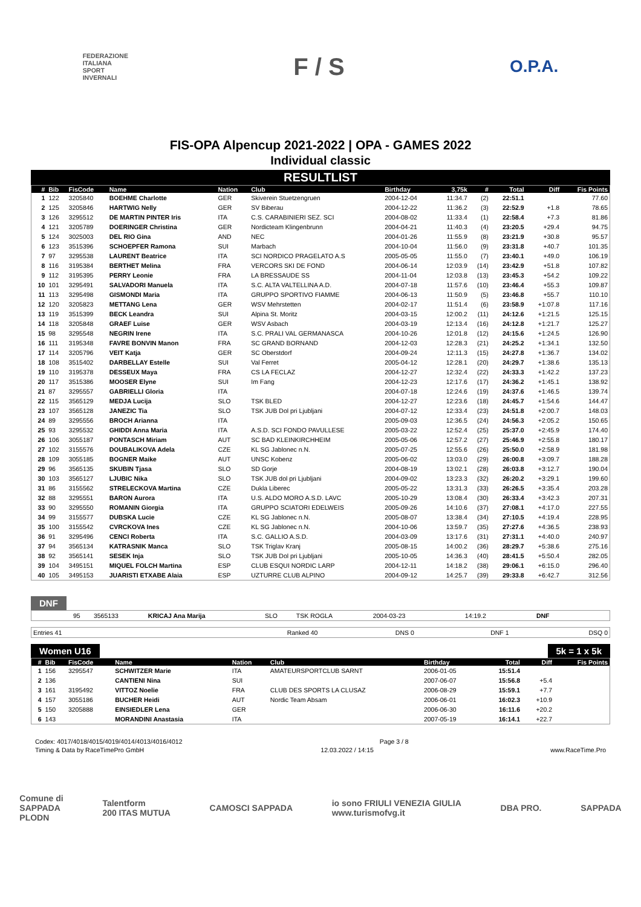FEDERAZIONE
ITALIANA
SPORT
INVERNALI F / S O.P.A.
FIS-OPA Alpencup 2021-2022 | OPA - GAMES 2022
Individual classic
RESULTLIST
| # | Bib | FisCode | Name | Nation | Club | Birthday | 3,75k | # | Total | Diff | Fis Points |
| --- | --- | --- | --- | --- | --- | --- | --- | --- | --- | --- | --- |
| 1 | 122 | 3205840 | BOEHME Charlotte | GER | Skiverein Stuetzengruen | 2004-12-04 | 11:34.7 | (2) | 22:51.1 | | 77.60 |
| 2 | 125 | 3205846 | HARTWIG Nelly | GER | SV Biberau | 2004-12-22 | 11:36.2 | (3) | 22:52.9 | +1.8 | 78.65 |
| 3 | 126 | 3295512 | DE MARTIN PINTER Iris | ITA | C.S. CARABINIERI SEZ. SCI | 2004-08-02 | 11:33.4 | (1) | 22:58.4 | +7.3 | 81.86 |
| 4 | 121 | 3205789 | DOERINGER Christina | GER | Nordicteam Klingenbrunn | 2004-04-21 | 11:40.3 | (4) | 23:20.5 | +29.4 | 94.75 |
| 5 | 124 | 3025003 | DEL RIO Gina | AND | NEC | 2004-01-26 | 11:55.9 | (8) | 23:21.9 | +30.8 | 95.57 |
| 6 | 123 | 3515396 | SCHOEPFER Ramona | SUI | Marbach | 2004-10-04 | 11:56.0 | (9) | 23:31.8 | +40.7 | 101.35 |
| 7 | 97 | 3295538 | LAURENT Beatrice | ITA | SCI NORDICO PRAGELATO A.S | 2005-05-05 | 11:55.0 | (7) | 23:40.1 | +49.0 | 106.19 |
| 8 | 116 | 3195384 | BERTHET Melina | FRA | VERCORS SKI DE FOND | 2004-06-14 | 12:03.9 | (14) | 23:42.9 | +51.8 | 107.82 |
| 9 | 112 | 3195395 | PERRY Leonie | FRA | LA BRESSAUDE SS | 2004-11-04 | 12:03.8 | (13) | 23:45.3 | +54.2 | 109.22 |
| 10 | 101 | 3295491 | SALVADORI Manuela | ITA | S.C. ALTA VALTELLINA A.D. | 2004-07-18 | 11:57.6 | (10) | 23:46.4 | +55.3 | 109.87 |
| 11 | 113 | 3295498 | GISMONDI Maria | ITA | GRUPPO SPORTIVO FIAMME | 2004-06-13 | 11:50.9 | (5) | 23:46.8 | +55.7 | 110.10 |
| 12 | 120 | 3205823 | METTANG Lena | GER | WSV Mehrstetten | 2004-02-17 | 11:51.4 | (6) | 23:58.9 | +1:07.8 | 117.16 |
| 13 | 119 | 3515399 | BECK Leandra | SUI | Alpina St. Moritz | 2004-03-15 | 12:00.2 | (11) | 24:12.6 | +1:21.5 | 125.15 |
| 14 | 118 | 3205848 | GRAEF Luise | GER | WSV Asbach | 2004-03-19 | 12:13.4 | (16) | 24:12.8 | +1:21.7 | 125.27 |
| 15 | 98 | 3295548 | NEGRIN Irene | ITA | S.C. PRALI VAL GERMANASCA | 2004-10-26 | 12:01.8 | (12) | 24:15.6 | +1:24.5 | 126.90 |
| 16 | 111 | 3195348 | FAVRE BONVIN Manon | FRA | SC GRAND BORNAND | 2004-12-03 | 12:28.3 | (21) | 24:25.2 | +1:34.1 | 132.50 |
| 17 | 114 | 3205796 | VEIT Katja | GER | SC Oberstdorf | 2004-09-24 | 12:11.3 | (15) | 24:27.8 | +1:36.7 | 134.02 |
| 18 | 108 | 3515402 | DARBELLAY Estelle | SUI | Val Ferret | 2005-04-12 | 12:28.1 | (20) | 24:29.7 | +1:38.6 | 135.13 |
| 19 | 110 | 3195378 | DESSEUX Maya | FRA | CS LA FECLAZ | 2004-12-27 | 12:32.4 | (22) | 24:33.3 | +1:42.2 | 137.23 |
| 20 | 117 | 3515386 | MOOSER Elyne | SUI | Im Fang | 2004-12-23 | 12:17.6 | (17) | 24:36.2 | +1:45.1 | 138.92 |
| 21 | 87 | 3295557 | GABRIELLI Gloria | ITA | | 2004-07-18 | 12:24.6 | (19) | 24:37.6 | +1:46.5 | 139.74 |
| 22 | 115 | 3565129 | MEDJA Lucija | SLO | TSK BLED | 2004-12-27 | 12:23.6 | (18) | 24:45.7 | +1:54.6 | 144.47 |
| 23 | 107 | 3565128 | JANEZIC Tia | SLO | TSK JUB Dol pri Ljubljani | 2004-07-12 | 12:33.4 | (23) | 24:51.8 | +2:00.7 | 148.03 |
| 24 | 89 | 3295556 | BROCH Arianna | ITA | | 2005-09-03 | 12:36.5 | (24) | 24:56.3 | +2:05.2 | 150.65 |
| 25 | 93 | 3295532 | GHIDDI Anna Maria | ITA | A.S.D. SCI FONDO PAVULLESE | 2005-03-22 | 12:52.4 | (25) | 25:37.0 | +2:45.9 | 174.40 |
| 26 | 106 | 3055187 | PONTASCH Miriam | AUT | SC BAD KLEINKIRCHHEIM | 2005-05-06 | 12:57.2 | (27) | 25:46.9 | +2:55.8 | 180.17 |
| 27 | 102 | 3155576 | DOUBALIKOVA Adela | CZE | KL SG Jablonec n.N. | 2005-07-25 | 12:55.6 | (26) | 25:50.0 | +2:58.9 | 181.98 |
| 28 | 109 | 3055185 | BOGNER Maike | AUT | UNSC Kobenz | 2005-06-02 | 13:03.0 | (29) | 26:00.8 | +3:09.7 | 188.28 |
| 29 | 96 | 3565135 | SKUBIN Tjasa | SLO | SD Gorje | 2004-08-19 | 13:02.1 | (28) | 26:03.8 | +3:12.7 | 190.04 |
| 30 | 103 | 3565127 | LJUBIC Nika | SLO | TSK JUB dol pri Ljubljani | 2004-09-02 | 13:23.3 | (32) | 26:20.2 | +3:29.1 | 199.60 |
| 31 | 86 | 3155562 | STRELECKOVA Martina | CZE | Dukla Liberec | 2005-05-22 | 13:31.3 | (33) | 26:26.5 | +3:35.4 | 203.28 |
| 32 | 88 | 3295551 | BARON Aurora | ITA | U.S. ALDO MORO A.S.D. LAVC | 2005-10-29 | 13:08.4 | (30) | 26:33.4 | +3:42.3 | 207.31 |
| 33 | 90 | 3295550 | ROMANIN Giorgia | ITA | GRUPPO SCIATORI EDELWEIS | 2005-09-26 | 14:10.6 | (37) | 27:08.1 | +4:17.0 | 227.55 |
| 34 | 99 | 3155577 | DUBSKA Lucie | CZE | KL SG Jablonec n.N. | 2005-08-07 | 13:38.4 | (34) | 27:10.5 | +4:19.4 | 228.95 |
| 35 | 100 | 3155542 | CVRCKOVA Ines | CZE | KL SG Jablonec n.N. | 2004-10-06 | 13:59.7 | (35) | 27:27.6 | +4:36.5 | 238.93 |
| 36 | 91 | 3295496 | CENCI Roberta | ITA | S.C. GALLIO A.S.D. | 2004-03-09 | 13:17.6 | (31) | 27:31.1 | +4:40.0 | 240.97 |
| 37 | 94 | 3565134 | KATRASNIK Manca | SLO | TSK Triglav Kranj | 2005-08-15 | 14:00.2 | (36) | 28:29.7 | +5:38.6 | 275.16 |
| 38 | 92 | 3565141 | SESEK Inja | SLO | TSK JUB Dol pri Ljubljani | 2005-10-05 | 14:36.3 | (40) | 28:41.5 | +5:50.4 | 282.05 |
| 39 | 104 | 3495151 | MIQUEL FOLCH Martina | ESP | CLUB ESQUI NORDIC LARP | 2004-12-11 | 14:18.2 | (38) | 29:06.1 | +6:15.0 | 296.40 |
| 40 | 105 | 3495153 | JUARISTI ETXABE Alaia | ESP | UZTURRE CLUB ALPINO | 2004-09-12 | 14:25.7 | (39) | 29:33.8 | +6:42.7 | 312.56 |
DNF
| | 95 | 3565133 | KRICAJ Ana Marija | SLO | TSK ROGLA | 2004-03-23 | 14:19.2 | DNF |
| Entries 41 | Ranked 40 | DNS 0 | DNF 1 | DSQ 0 |
Women U16 5k = 1 x 5k
| # | Bib | FisCode | Name | Nation | Club | Birthday | Total | Diff | Fis Points |
| --- | --- | --- | --- | --- | --- | --- | --- | --- | --- |
| 1 | 156 | 3295547 | SCHWITZER Marie | ITA | AMATEURSPORTCLUB SARNT | 2006-01-05 | 15:51.4 | | |
| 2 | 136 | | CANTIENI Nina | SUI | | 2007-06-07 | 15:56.8 | +5.4 | |
| 3 | 161 | 3195492 | VITTOZ Noelie | FRA | CLUB DES SPORTS LA CLUSAZ | 2006-08-29 | 15:59.1 | +7.7 | |
| 4 | 157 | 3055186 | BUCHER Heidi | AUT | Nordic Team Absam | 2006-06-01 | 16:02.3 | +10.9 | |
| 5 | 150 | 3205888 | EINSIEDLER Lena | GER | | 2006-06-30 | 16:11.6 | +20.2 | |
| 6 | 143 | | MORANDINI Anastasia | ITA | | 2007-05-19 | 16:14.1 | +22.7 | |
Codex: 4017/4018/4015/4019/4014/4013/4016/4012 Page 3 / 8
Timing & Data by RaceTimePro GmbH 12.03.2022 / 14:15 www.RaceTime.Pro
Comune di
SAPPADA
PLODN Talentform
200 ITAS MUTUA CAMOSCI SAPPADA io sono FRIULI VENEZIA GIULIA
www.turismofvg.it DBA PRO. SAPPADA